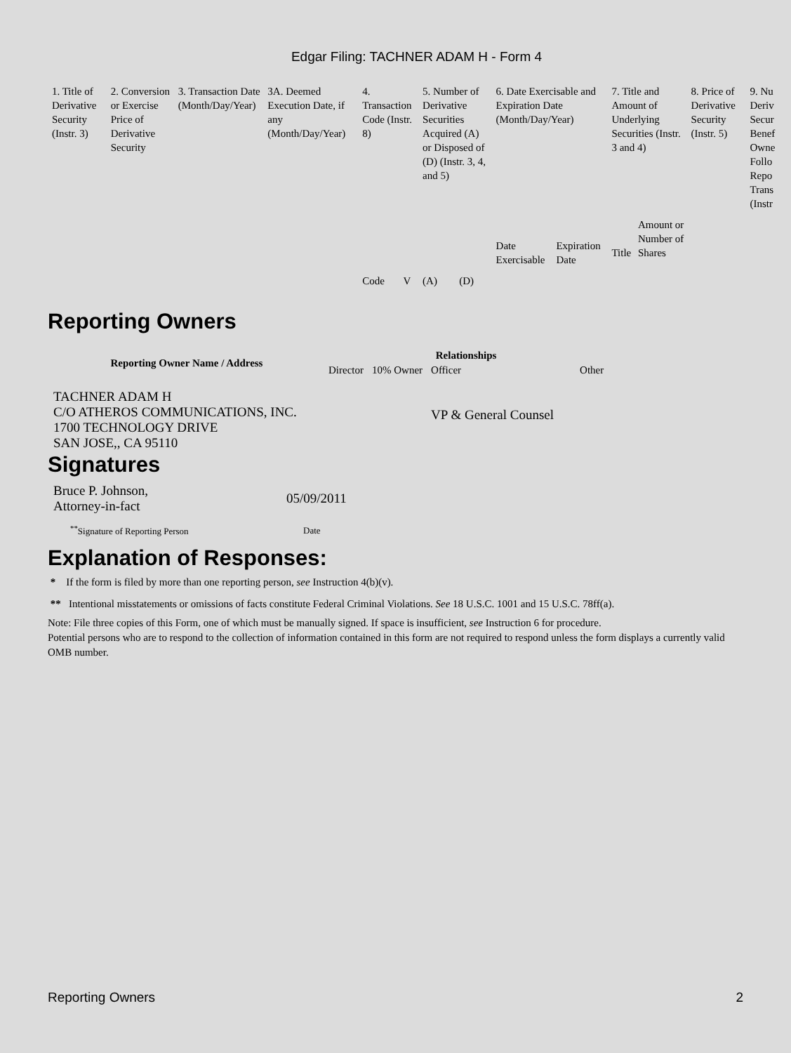Edgar Filing: TACHNER ADAM H - Form 4
| 1. Title of Derivative Security (Instr. 3) | 2. Conversion or Exercise Price of Derivative Security | 3. Transaction Date (Month/Day/Year) | 3A. Deemed Execution Date, if any (Month/Day/Year) | 4. Transaction Code (Instr. 8) | | 5. Number of Derivative Securities Acquired (A) or Disposed of (D) (Instr. 3, 4, and 5) | | 6. Date Exercisable and Expiration Date (Month/Day/Year) | | 7. Title and Amount of Underlying Securities (Instr. 3 and 4) | | 8. Price of Derivative Security (Instr. 5) | 9. Nu Deriv Secur Benef Owne Follo Repo Trans (Instr |
| --- | --- | --- | --- | --- | --- | --- | --- | --- | --- | --- | --- | --- | --- |
| | | | | Code | V | (A) | (D) | Date Exercisable | Expiration Date | Title | Amount or Number of Shares | | |
Reporting Owners
| Reporting Owner Name / Address | Relationships | | | |
| --- | --- | --- | --- | --- |
| | Director | 10% Owner | Officer | Other |
| TACHNER ADAM H C/O ATHEROS COMMUNICATIONS, INC. 1700 TECHNOLOGY DRIVE SAN JOSE,, CA 95110 | | | VP & General Counsel | |
Signatures
| Bruce P. Johnson, Attorney-in-fact | 05/09/2011 |
| <sup>**</sup> Signature of Reporting Person | Date |
Explanation of Responses:
* If the form is filed by more than one reporting person, see Instruction 4(b)(v).
** Intentional misstatements or omissions of facts constitute Federal Criminal Violations. See 18 U.S.C. 1001 and 15 U.S.C. 78ff(a).
Note: File three copies of this Form, one of which must be manually signed. If space is insufficient, see Instruction 6 for procedure.
Potential persons who are to respond to the collection of information contained in this form are not required to respond unless the form displays a currently valid OMB number.
Reporting Owners 2